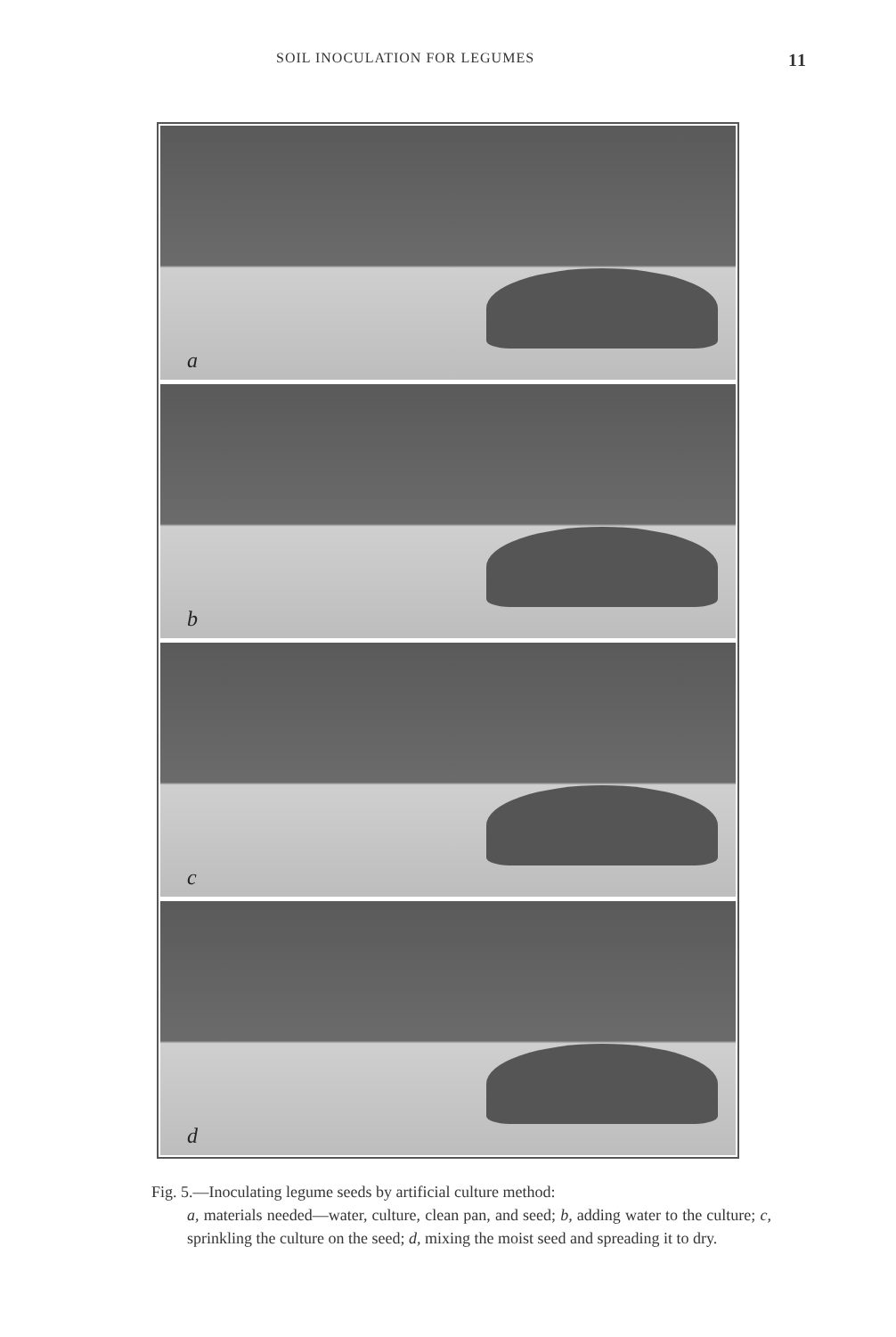SOIL INOCULATION FOR LEGUMES 11
a
b
c
d
Fig. 5.—Inoculating legume seeds by artificial culture method:
a, materials needed—water, culture, clean pan, and seed; b, adding water to the culture; c, sprinkling the culture on the seed; d, mixing the moist seed and spreading it to dry.